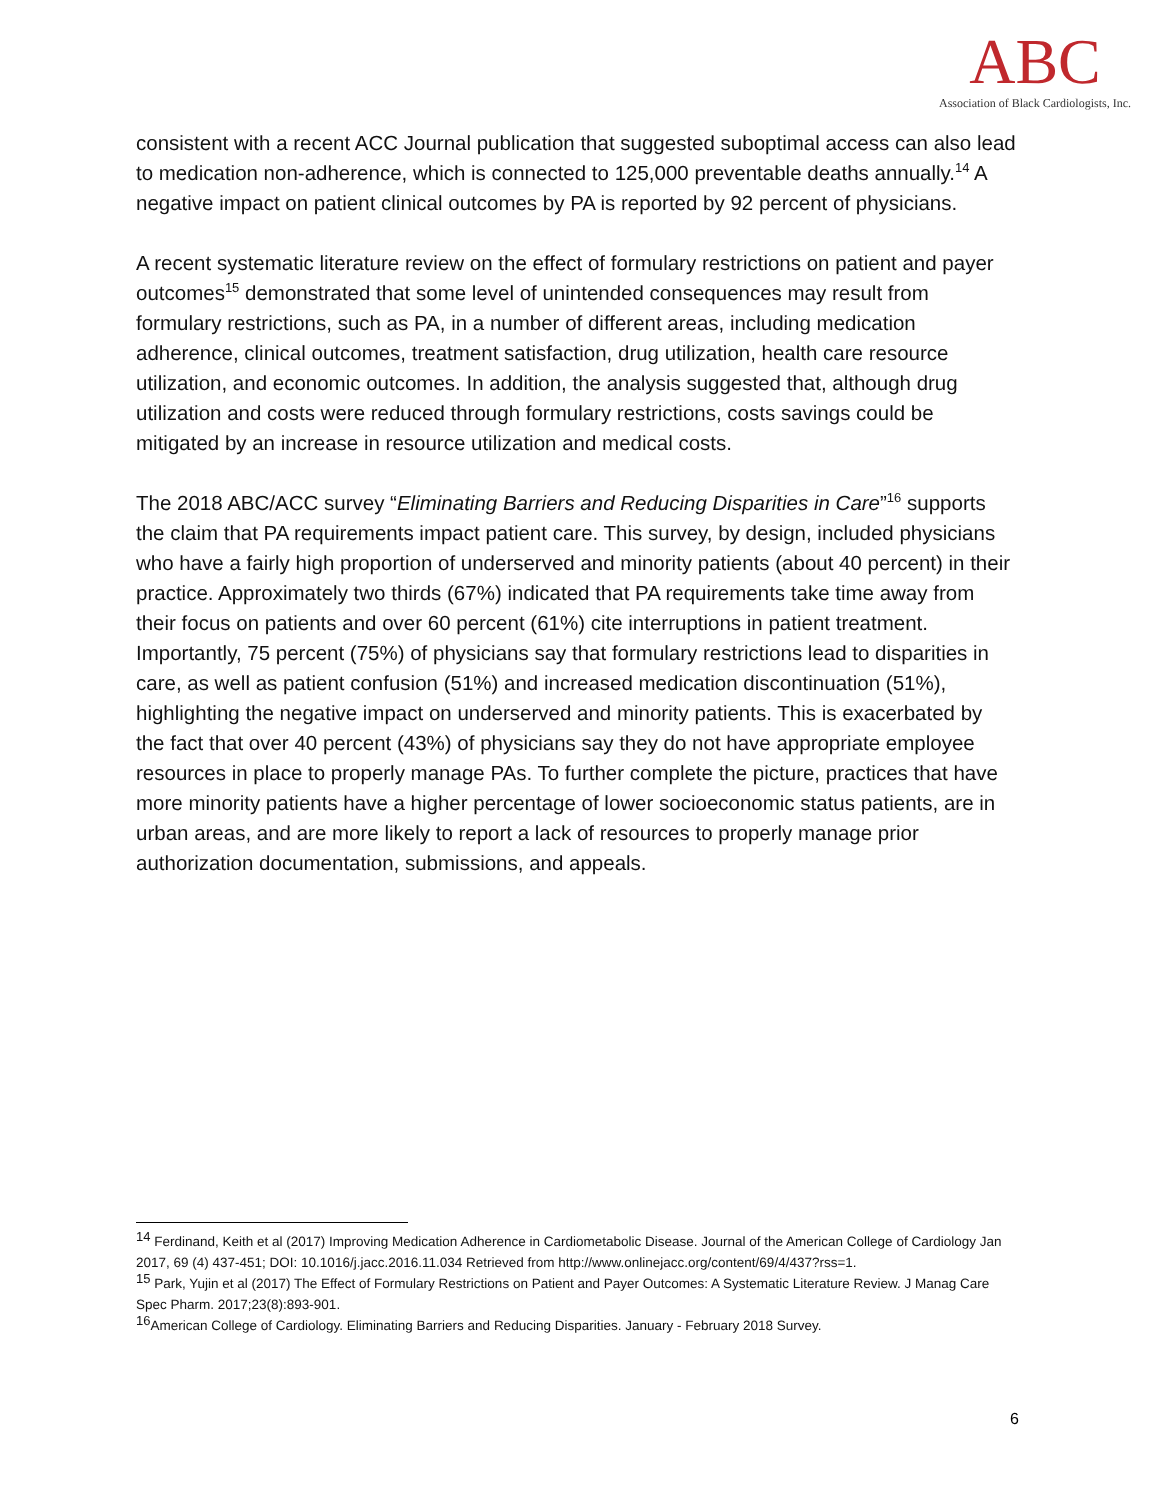ABC
Association of Black Cardiologists, Inc.
consistent with a recent ACC Journal publication that suggested suboptimal access can also lead to medication non-adherence, which is connected to 125,000 preventable deaths annually.<sup>14</sup> A negative impact on patient clinical outcomes by PA is reported by 92 percent of physicians.
A recent systematic literature review on the effect of formulary restrictions on patient and payer outcomes<sup>15</sup> demonstrated that some level of unintended consequences may result from formulary restrictions, such as PA, in a number of different areas, including medication adherence, clinical outcomes, treatment satisfaction, drug utilization, health care resource utilization, and economic outcomes. In addition, the analysis suggested that, although drug utilization and costs were reduced through formulary restrictions, costs savings could be mitigated by an increase in resource utilization and medical costs.
The 2018 ABC/ACC survey “Eliminating Barriers and Reducing Disparities in Care”<sup>16</sup> supports the claim that PA requirements impact patient care. This survey, by design, included physicians who have a fairly high proportion of underserved and minority patients (about 40 percent) in their practice. Approximately two thirds (67%) indicated that PA requirements take time away from their focus on patients and over 60 percent (61%) cite interruptions in patient treatment. Importantly, 75 percent (75%) of physicians say that formulary restrictions lead to disparities in care, as well as patient confusion (51%) and increased medication discontinuation (51%), highlighting the negative impact on underserved and minority patients. This is exacerbated by the fact that over 40 percent (43%) of physicians say they do not have appropriate employee resources in place to properly manage PAs. To further complete the picture, practices that have more minority patients have a higher percentage of lower socioeconomic status patients, are in urban areas, and are more likely to report a lack of resources to properly manage prior authorization documentation, submissions, and appeals.
<sup>14</sup> Ferdinand, Keith et al (2017) Improving Medication Adherence in Cardiometabolic Disease. Journal of the American College of Cardiology Jan 2017, 69 (4) 437-451; DOI: 10.1016/j.jacc.2016.11.034 Retrieved from http://www.onlinejacc.org/content/69/4/437?rss=1.
<sup>15</sup> Park, Yujin et al (2017) The Effect of Formulary Restrictions on Patient and Payer Outcomes: A Systematic Literature Review. J Manag Care Spec Pharm. 2017;23(8):893-901.
<sup>16</sup> American College of Cardiology. Eliminating Barriers and Reducing Disparities. January - February 2018 Survey.
6